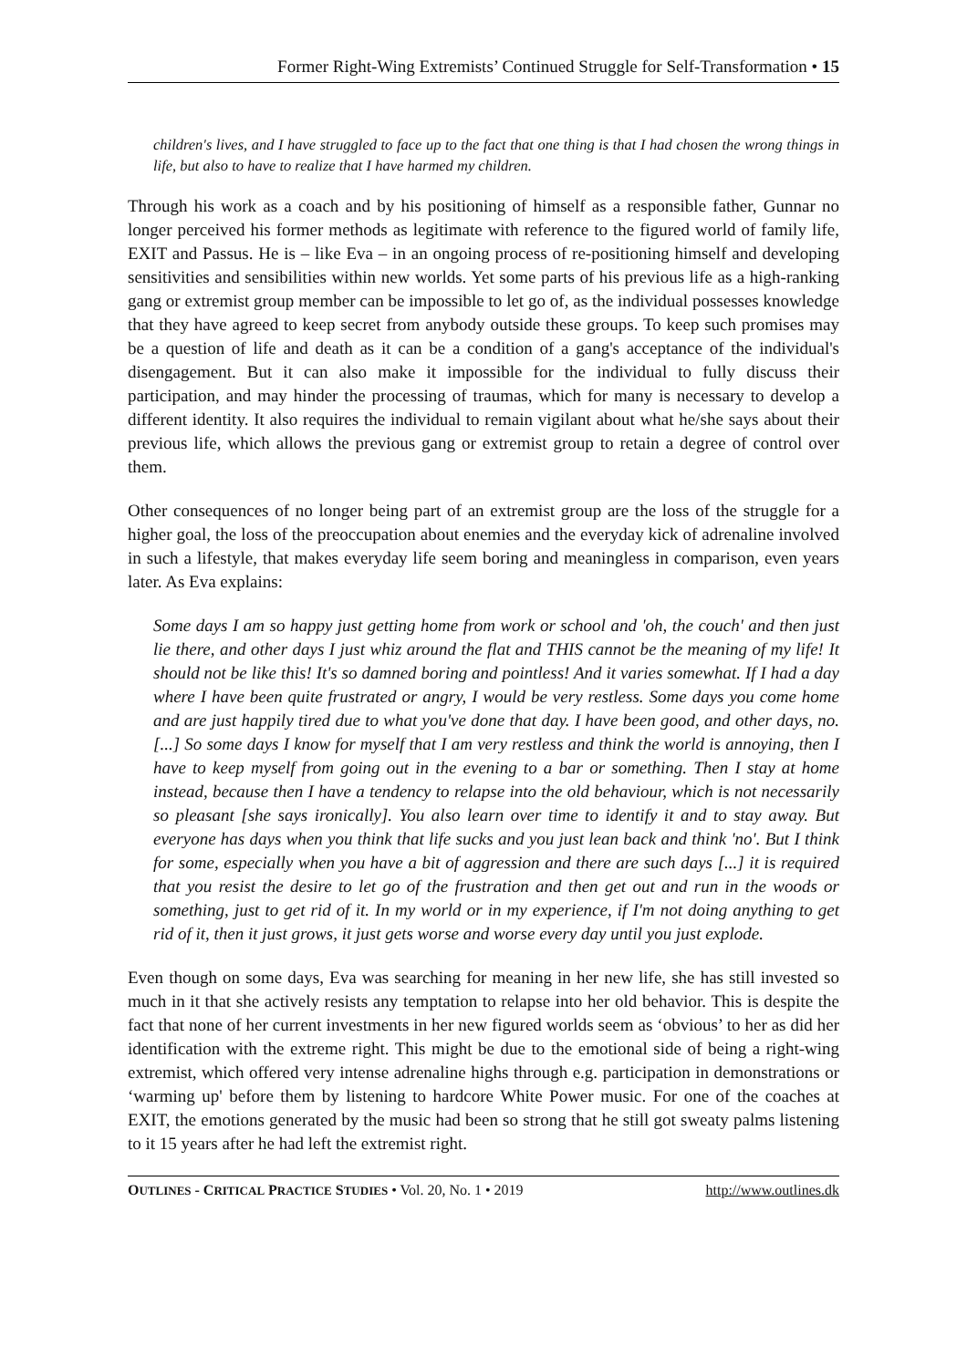Former Right-Wing Extremists’ Continued Struggle for Self-Transformation • 15
children's lives, and I have struggled to face up to the fact that one thing is that I had chosen the wrong things in life, but also to have to realize that I have harmed my children.
Through his work as a coach and by his positioning of himself as a responsible father, Gunnar no longer perceived his former methods as legitimate with reference to the figured world of family life, EXIT and Passus. He is – like Eva – in an ongoing process of re-positioning himself and developing sensitivities and sensibilities within new worlds. Yet some parts of his previous life as a high-ranking gang or extremist group member can be impossible to let go of, as the individual possesses knowledge that they have agreed to keep secret from anybody outside these groups. To keep such promises may be a question of life and death as it can be a condition of a gang's acceptance of the individual's disengagement. But it can also make it impossible for the individual to fully discuss their participation, and may hinder the processing of traumas, which for many is necessary to develop a different identity. It also requires the individual to remain vigilant about what he/she says about their previous life, which allows the previous gang or extremist group to retain a degree of control over them.
Other consequences of no longer being part of an extremist group are the loss of the struggle for a higher goal, the loss of the preoccupation about enemies and the everyday kick of adrenaline involved in such a lifestyle, that makes everyday life seem boring and meaningless in comparison, even years later. As Eva explains:
Some days I am so happy just getting home from work or school and 'oh, the couch' and then just lie there, and other days I just whiz around the flat and THIS cannot be the meaning of my life! It should not be like this! It's so damned boring and pointless! And it varies somewhat. If I had a day where I have been quite frustrated or angry, I would be very restless. Some days you come home and are just happily tired due to what you've done that day. I have been good, and other days, no. [...] So some days I know for myself that I am very restless and think the world is annoying, then I have to keep myself from going out in the evening to a bar or something. Then I stay at home instead, because then I have a tendency to relapse into the old behaviour, which is not necessarily so pleasant [she says ironically]. You also learn over time to identify it and to stay away. But everyone has days when you think that life sucks and you just lean back and think 'no'. But I think for some, especially when you have a bit of aggression and there are such days [...] it is required that you resist the desire to let go of the frustration and then get out and run in the woods or something, just to get rid of it. In my world or in my experience, if I'm not doing anything to get rid of it, then it just grows, it just gets worse and worse every day until you just explode.
Even though on some days, Eva was searching for meaning in her new life, she has still invested so much in it that she actively resists any temptation to relapse into her old behavior. This is despite the fact that none of her current investments in her new figured worlds seem as ‘obvious’ to her as did her identification with the extreme right. This might be due to the emotional side of being a right-wing extremist, which offered very intense adrenaline highs through e.g. participation in demonstrations or ‘warming up' before them by listening to hardcore White Power music. For one of the coaches at EXIT, the emotions generated by the music had been so strong that he still got sweaty palms listening to it 15 years after he had left the extremist right.
OUTLINES - CRITICAL PRACTICE STUDIES • Vol. 20, No. 1 • 2019 http://www.outlines.dk